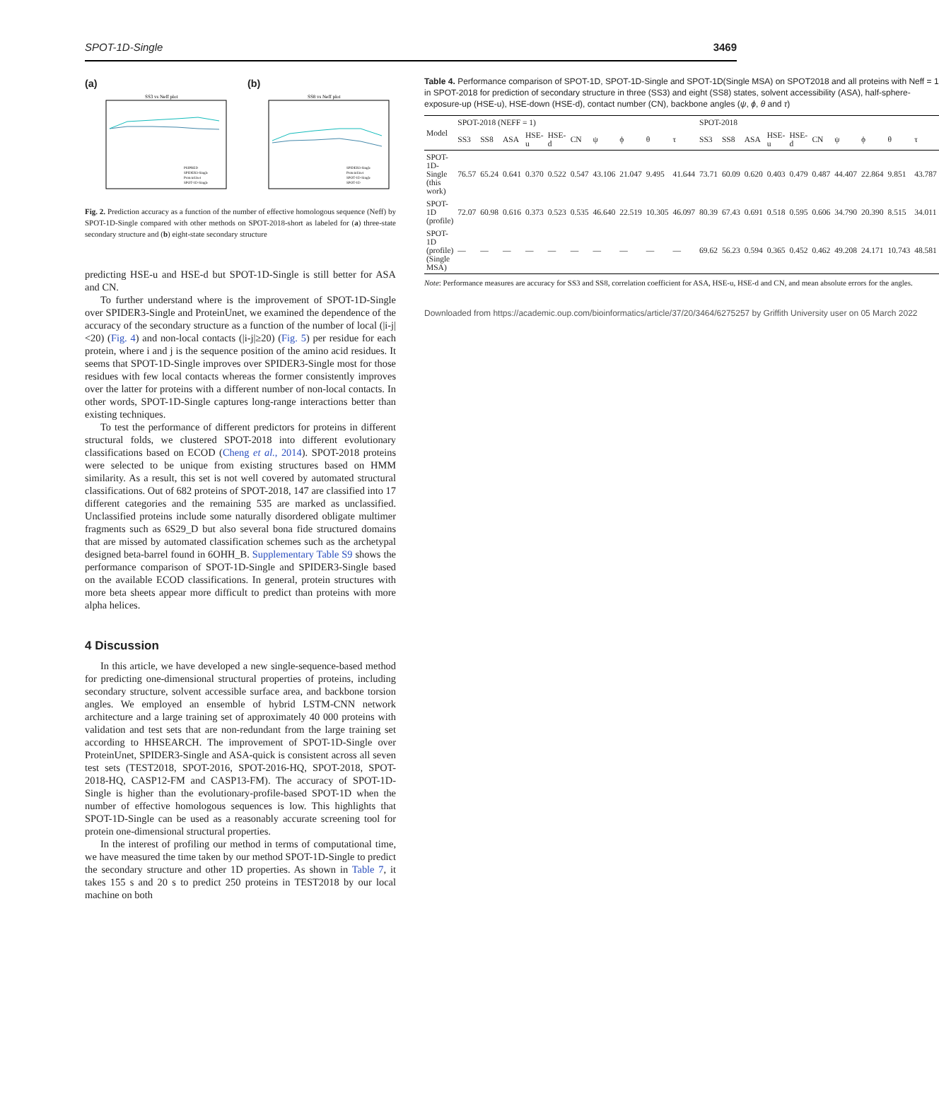SPOT-1D-Single 3469
(a)
SS3 vs Neff plot
PSIPRED
SPIDER3-Single
ProteinUnet
SPOT-1D-Single
(b)
SS8 vs Neff plot
SPIDER3-Single
ProteinUnet
SPOT-1D-Single
SPOT-1D
Fig. 2. Prediction accuracy as a function of the number of effective homologous sequence (Neff) by SPOT-1D-Single compared with other methods on SPOT-2018-short as labeled for (a) three-state secondary structure and (b) eight-state secondary structure
predicting HSE-u and HSE-d but SPOT-1D-Single is still better for ASA and CN.
To further understand where is the improvement of SPOT-1D-Single over SPIDER3-Single and ProteinUnet, we examined the dependence of the accuracy of the secondary structure as a function of the number of local (|i-j| <20) (Fig. 4) and non-local contacts (|i-j|≥20) (Fig. 5) per residue for each protein, where i and j is the sequence position of the amino acid residues. It seems that SPOT-1D-Single improves over SPIDER3-Single most for those residues with few local contacts whereas the former consistently improves over the latter for proteins with a different number of non-local contacts. In other words, SPOT-1D-Single captures long-range interactions better than existing techniques.
To test the performance of different predictors for proteins in different structural folds, we clustered SPOT-2018 into different evolutionary classifications based on ECOD (Cheng et al., 2014). SPOT-2018 proteins were selected to be unique from existing structures based on HMM similarity. As a result, this set is not well covered by automated structural classifications. Out of 682 proteins of SPOT-2018, 147 are classified into 17 different categories and the remaining 535 are marked as unclassified. Unclassified proteins include some naturally disordered obligate multimer fragments such as 6S29_D but also several bona fide structured domains that are missed by automated classification schemes such as the archetypal designed beta-barrel found in 6OHH_B. Supplementary Table S9 shows the performance comparison of SPOT-1D-Single and SPIDER3-Single based on the available ECOD classifications. In general, protein structures with more beta sheets appear more difficult to predict than proteins with more alpha helices.
4 Discussion
In this article, we have developed a new single-sequence-based method for predicting one-dimensional structural properties of proteins, including secondary structure, solvent accessible surface area, and backbone torsion angles. We employed an ensemble of hybrid LSTM-CNN network architecture and a large training set of approximately 40 000 proteins with validation and test sets that are non-redundant from the large training set according to HHSEARCH. The improvement of SPOT-1D-Single over ProteinUnet, SPIDER3-Single and ASA-quick is consistent across all seven test sets (TEST2018, SPOT-2016, SPOT-2016-HQ, SPOT-2018, SPOT-2018-HQ, CASP12-FM and CASP13-FM). The accuracy of SPOT-1D-Single is higher than the evolutionary-profile-based SPOT-1D when the number of effective homologous sequences is low. This highlights that SPOT-1D-Single can be used as a reasonably accurate screening tool for protein one-dimensional structural properties.
In the interest of profiling our method in terms of computational time, we have measured the time taken by our method SPOT-1D-Single to predict the secondary structure and other 1D properties. As shown in Table 7, it takes 155 s and 20 s to predict 250 proteins in TEST2018 by our local machine on both
Table 4. Performance comparison of SPOT-1D, SPOT-1D-Single and SPOT-1D(Single MSA) on SPOT2018 and all proteins with Neff = 1 in SPOT-2018 for prediction of secondary structure in three (SS3) and eight (SS8) states, solvent accessibility (ASA), half-sphere-exposure-up (HSE-u), HSE-down (HSE-d), contact number (CN), backbone angles (ψ, ϕ, θ and τ)
| Model | SPOT-2018 (NEFF = 1) | | | | | | | | | | SPOT-2018 | | | | | | | | | |
| --- | --- | --- | --- | --- | --- | --- | --- | --- | --- | --- | --- | --- | --- | --- | --- | --- | --- | --- | --- | --- |
| | SS3 | SS8 | ASA | HSE-u | HSE-d | CN | ψ | ϕ | θ | τ | SS3 | SS8 | ASA | HSE-u | HSE-d | CN | ψ | ϕ | θ | τ |
| SPOT-1D-Single (this work) | 76.57 | 65.24 | 0.641 | 0.370 | 0.522 | 0.547 | 43.106 | 21.047 | 9.495 | 41.644 | 73.71 | 60.09 | 0.620 | 0.403 | 0.479 | 0.487 | 44.407 | 22.864 | 9.851 | 43.787 |
| SPOT-1D (profile) | 72.07 | 60.98 | 0.616 | 0.373 | 0.523 | 0.535 | 46.640 | 22.519 | 10.305 | 46.097 | 80.39 | 67.43 | 0.691 | 0.518 | 0.595 | 0.606 | 34.790 | 20.390 | 8.515 | 34.011 |
| SPOT-1D (profile) (Single MSA) | — | — | — | — | — | — | — | — | — | — | 69.62 | 56.23 | 0.594 | 0.365 | 0.452 | 0.462 | 49.208 | 24.171 | 10.743 | 48.581 |
Note: Performance measures are accuracy for SS3 and SS8, correlation coefficient for ASA, HSE-u, HSE-d and CN, and mean absolute errors for the angles.
Downloaded from https://academic.oup.com/bioinformatics/article/37/20/3464/6275257 by Griffith University user on 05 March 2022